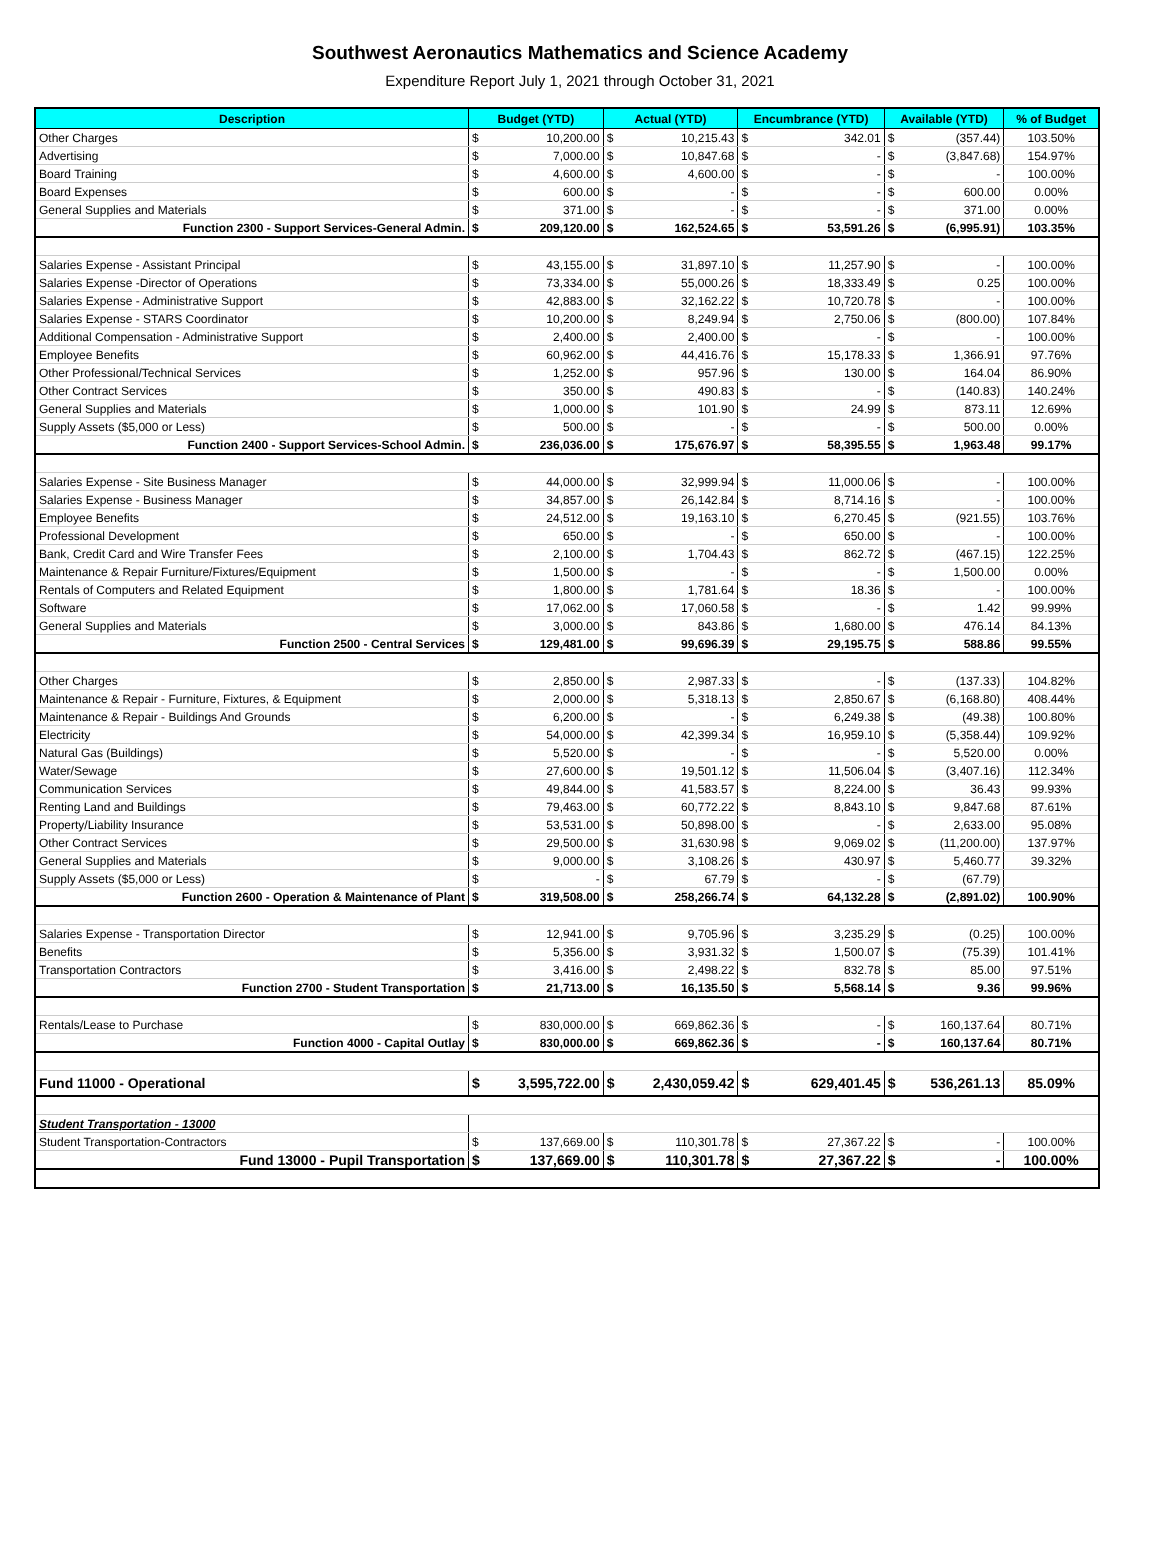Southwest Aeronautics Mathematics and Science Academy
Expenditure Report July 1, 2021 through October 31, 2021
| Description | Budget (YTD) | | Actual (YTD) | | Encumbrance (YTD) | | Available (YTD) | | % of Budget |
| --- | --- | --- | --- | --- | --- | --- | --- | --- | --- |
| Other Charges | $ | 10,200.00 | $ | 10,215.43 | $ | 342.01 | $ | (357.44) | 103.50% |
| Advertising | $ | 7,000.00 | $ | 10,847.68 | $ | - | $ | (3,847.68) | 154.97% |
| Board Training | $ | 4,600.00 | $ | 4,600.00 | $ | - | $ | - | 100.00% |
| Board Expenses | $ | 600.00 | $ | - | $ | - | $ | 600.00 | 0.00% |
| General Supplies and Materials | $ | 371.00 | $ | - | $ | - | $ | 371.00 | 0.00% |
| Function 2300 - Support Services-General Admin. | $ | 209,120.00 | $ | 162,524.65 | $ | 53,591.26 | $ | (6,995.91) | 103.35% |
| Salaries Expense - Assistant Principal | $ | 43,155.00 | $ | 31,897.10 | $ | 11,257.90 | $ | - | 100.00% |
| Salaries Expense -Director of Operations | $ | 73,334.00 | $ | 55,000.26 | $ | 18,333.49 | $ | 0.25 | 100.00% |
| Salaries Expense - Administrative Support | $ | 42,883.00 | $ | 32,162.22 | $ | 10,720.78 | $ | - | 100.00% |
| Salaries Expense - STARS Coordinator | $ | 10,200.00 | $ | 8,249.94 | $ | 2,750.06 | $ | (800.00) | 107.84% |
| Additional Compensation - Administrative Support | $ | 2,400.00 | $ | 2,400.00 | $ | - | $ | - | 100.00% |
| Employee Benefits | $ | 60,962.00 | $ | 44,416.76 | $ | 15,178.33 | $ | 1,366.91 | 97.76% |
| Other Professional/Technical Services | $ | 1,252.00 | $ | 957.96 | $ | 130.00 | $ | 164.04 | 86.90% |
| Other Contract Services | $ | 350.00 | $ | 490.83 | $ | - | $ | (140.83) | 140.24% |
| General Supplies and Materials | $ | 1,000.00 | $ | 101.90 | $ | 24.99 | $ | 873.11 | 12.69% |
| Supply Assets ($5,000 or Less) | $ | 500.00 | $ | - | $ | - | $ | 500.00 | 0.00% |
| Function 2400 - Support Services-School Admin. | $ | 236,036.00 | $ | 175,676.97 | $ | 58,395.55 | $ | 1,963.48 | 99.17% |
| Salaries Expense - Site Business Manager | $ | 44,000.00 | $ | 32,999.94 | $ | 11,000.06 | $ | - | 100.00% |
| Salaries Expense - Business Manager | $ | 34,857.00 | $ | 26,142.84 | $ | 8,714.16 | $ | - | 100.00% |
| Employee Benefits | $ | 24,512.00 | $ | 19,163.10 | $ | 6,270.45 | $ | (921.55) | 103.76% |
| Professional Development | $ | 650.00 | $ | - | $ | 650.00 | $ | - | 100.00% |
| Bank, Credit Card and Wire Transfer Fees | $ | 2,100.00 | $ | 1,704.43 | $ | 862.72 | $ | (467.15) | 122.25% |
| Maintenance & Repair Furniture/Fixtures/Equipment | $ | 1,500.00 | $ | - | $ | - | $ | 1,500.00 | 0.00% |
| Rentals of Computers and Related Equipment | $ | 1,800.00 | $ | 1,781.64 | $ | 18.36 | $ | - | 100.00% |
| Software | $ | 17,062.00 | $ | 17,060.58 | $ | - | $ | 1.42 | 99.99% |
| General Supplies and Materials | $ | 3,000.00 | $ | 843.86 | $ | 1,680.00 | $ | 476.14 | 84.13% |
| Function 2500 - Central Services | $ | 129,481.00 | $ | 99,696.39 | $ | 29,195.75 | $ | 588.86 | 99.55% |
| Other Charges | $ | 2,850.00 | $ | 2,987.33 | $ | - | $ | (137.33) | 104.82% |
| Maintenance & Repair - Furniture, Fixtures, & Equipment | $ | 2,000.00 | $ | 5,318.13 | $ | 2,850.67 | $ | (6,168.80) | 408.44% |
| Maintenance & Repair - Buildings And Grounds | $ | 6,200.00 | $ | - | $ | 6,249.38 | $ | (49.38) | 100.80% |
| Electricity | $ | 54,000.00 | $ | 42,399.34 | $ | 16,959.10 | $ | (5,358.44) | 109.92% |
| Natural Gas (Buildings) | $ | 5,520.00 | $ | - | $ | - | $ | 5,520.00 | 0.00% |
| Water/Sewage | $ | 27,600.00 | $ | 19,501.12 | $ | 11,506.04 | $ | (3,407.16) | 112.34% |
| Communication Services | $ | 49,844.00 | $ | 41,583.57 | $ | 8,224.00 | $ | 36.43 | 99.93% |
| Renting Land and Buildings | $ | 79,463.00 | $ | 60,772.22 | $ | 8,843.10 | $ | 9,847.68 | 87.61% |
| Property/Liability Insurance | $ | 53,531.00 | $ | 50,898.00 | $ | - | $ | 2,633.00 | 95.08% |
| Other Contract Services | $ | 29,500.00 | $ | 31,630.98 | $ | 9,069.02 | $ | (11,200.00) | 137.97% |
| General Supplies and Materials | $ | 9,000.00 | $ | 3,108.26 | $ | 430.97 | $ | 5,460.77 | 39.32% |
| Supply Assets ($5,000 or Less) | $ | - | $ | 67.79 | $ | - | $ | (67.79) | |
| Function 2600 - Operation & Maintenance of Plant | $ | 319,508.00 | $ | 258,266.74 | $ | 64,132.28 | $ | (2,891.02) | 100.90% |
| Salaries Expense - Transportation Director | $ | 12,941.00 | $ | 9,705.96 | $ | 3,235.29 | $ | (0.25) | 100.00% |
| Benefits | $ | 5,356.00 | $ | 3,931.32 | $ | 1,500.07 | $ | (75.39) | 101.41% |
| Transportation Contractors | $ | 3,416.00 | $ | 2,498.22 | $ | 832.78 | $ | 85.00 | 97.51% |
| Function 2700 - Student Transportation | $ | 21,713.00 | $ | 16,135.50 | $ | 5,568.14 | $ | 9.36 | 99.96% |
| Rentals/Lease to Purchase | $ | 830,000.00 | $ | 669,862.36 | $ | - | $ | 160,137.64 | 80.71% |
| Function 4000 - Capital Outlay | $ | 830,000.00 | $ | 669,862.36 | $ | - | $ | 160,137.64 | 80.71% |
| Fund 11000 - Operational | $ | 3,595,722.00 | $ | 2,430,059.42 | $ | 629,401.45 | $ | 536,261.13 | 85.09% |
| Student Transportation - 13000 | | | | | | | | | |
| Student Transportation-Contractors | $ | 137,669.00 | $ | 110,301.78 | $ | 27,367.22 | $ | - | 100.00% |
| Fund 13000 - Pupil Transportation | $ | 137,669.00 | $ | 110,301.78 | $ | 27,367.22 | $ | - | 100.00% |